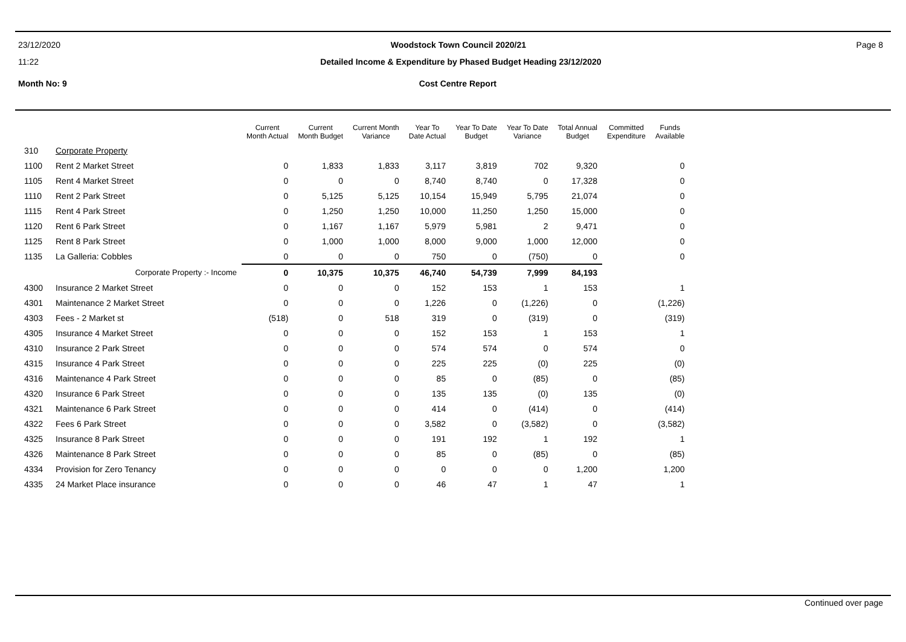23/12/2020 Woodstock Town Council 2020/21 Page 8
11:22 Detailed Income & Expenditure by Phased Budget Heading 23/12/2020
Month No: 9 Cost Centre Report
| | | Current Month Actual | Current Month Budget | Current Month Variance | Year To Date Actual | Year To Date Budget | Year To Date Variance | Total Annual Budget | Committed Expenditure | Funds Available |
| --- | --- | --- | --- | --- | --- | --- | --- | --- | --- | --- |
| 310 | Corporate Property | | | | | | | | | |
| 1100 | Rent 2 Market Street | 0 | 1,833 | 1,833 | 3,117 | 3,819 | 702 | 9,320 | | 0 |
| 1105 | Rent 4 Market Street | 0 | 0 | 0 | 8,740 | 8,740 | 0 | 17,328 | | 0 |
| 1110 | Rent 2 Park Street | 0 | 5,125 | 5,125 | 10,154 | 15,949 | 5,795 | 21,074 | | 0 |
| 1115 | Rent 4 Park Street | 0 | 1,250 | 1,250 | 10,000 | 11,250 | 1,250 | 15,000 | | 0 |
| 1120 | Rent 6 Park Street | 0 | 1,167 | 1,167 | 5,979 | 5,981 | 2 | 9,471 | | 0 |
| 1125 | Rent 8 Park Street | 0 | 1,000 | 1,000 | 8,000 | 9,000 | 1,000 | 12,000 | | 0 |
| 1135 | La Galleria: Cobbles | 0 | 0 | 0 | 750 | 0 | (750) | 0 | | 0 |
| | Corporate Property :- Income | 0 | 10,375 | 10,375 | 46,740 | 54,739 | 7,999 | 84,193 | | |
| 4300 | Insurance 2 Market Street | 0 | 0 | 0 | 152 | 153 | 1 | 153 | | 1 |
| 4301 | Maintenance 2 Market Street | 0 | 0 | 0 | 1,226 | 0 | (1,226) | 0 | | (1,226) |
| 4303 | Fees - 2 Market st | (518) | 0 | 518 | 319 | 0 | (319) | 0 | | (319) |
| 4305 | Insurance 4 Market Street | 0 | 0 | 0 | 152 | 153 | 1 | 153 | | 1 |
| 4310 | Insurance 2 Park Street | 0 | 0 | 0 | 574 | 574 | 0 | 574 | | 0 |
| 4315 | Insurance 4 Park Street | 0 | 0 | 0 | 225 | 225 | (0) | 225 | | (0) |
| 4316 | Maintenance 4 Park Street | 0 | 0 | 0 | 85 | 0 | (85) | 0 | | (85) |
| 4320 | Insurance 6 Park Street | 0 | 0 | 0 | 135 | 135 | (0) | 135 | | (0) |
| 4321 | Maintenance 6 Park Street | 0 | 0 | 0 | 414 | 0 | (414) | 0 | | (414) |
| 4322 | Fees 6 Park Street | 0 | 0 | 0 | 3,582 | 0 | (3,582) | 0 | | (3,582) |
| 4325 | Insurance 8 Park Street | 0 | 0 | 0 | 191 | 192 | 1 | 192 | | 1 |
| 4326 | Maintenance 8 Park Street | 0 | 0 | 0 | 85 | 0 | (85) | 0 | | (85) |
| 4334 | Provision for Zero Tenancy | 0 | 0 | 0 | 0 | 0 | 0 | 1,200 | | 1,200 |
| 4335 | 24 Market Place insurance | 0 | 0 | 0 | 46 | 47 | 1 | 47 | | 1 |
Continued over page